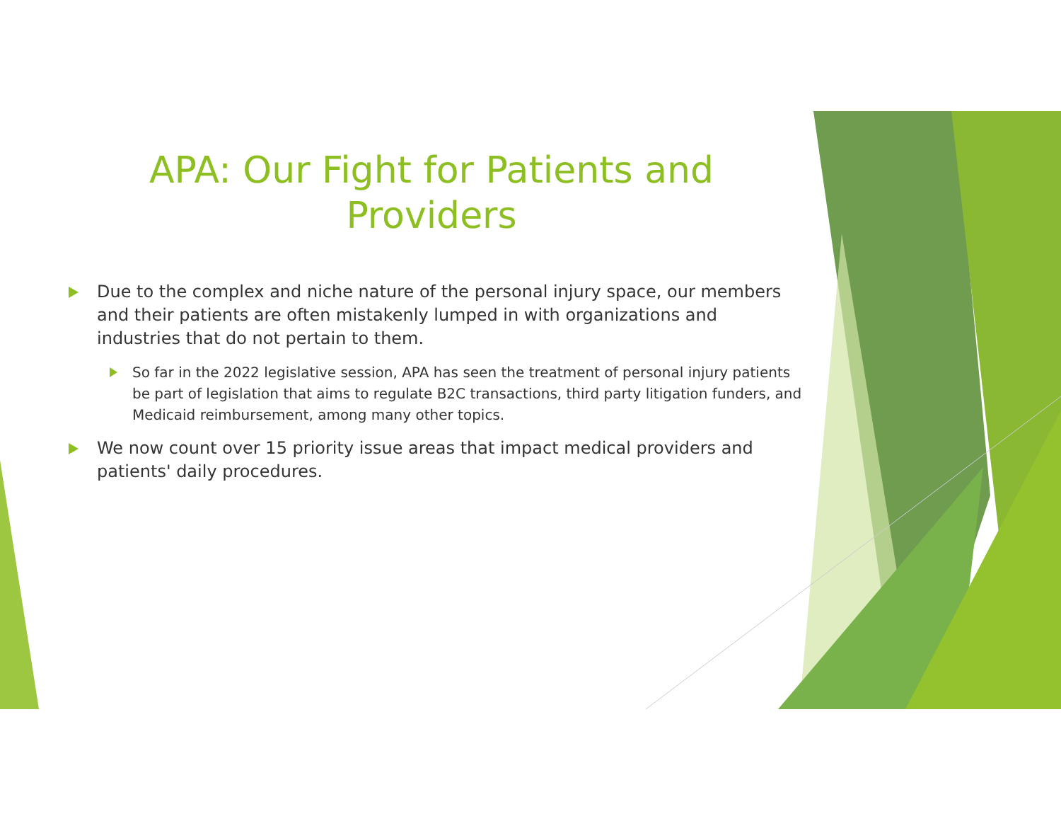APA: Our Fight for Patients and
Providers
Due to the complex and niche nature of the personal injury space, our members and their patients are often mistakenly lumped in with organizations and industries that do not pertain to them.
So far in the 2022 legislative session, APA has seen the treatment of personal injury patients be part of legislation that aims to regulate B2C transactions, third party litigation funders, and Medicaid reimbursement, among many other topics.
We now count over 15 priority issue areas that impact medical providers and patients' daily procedures.